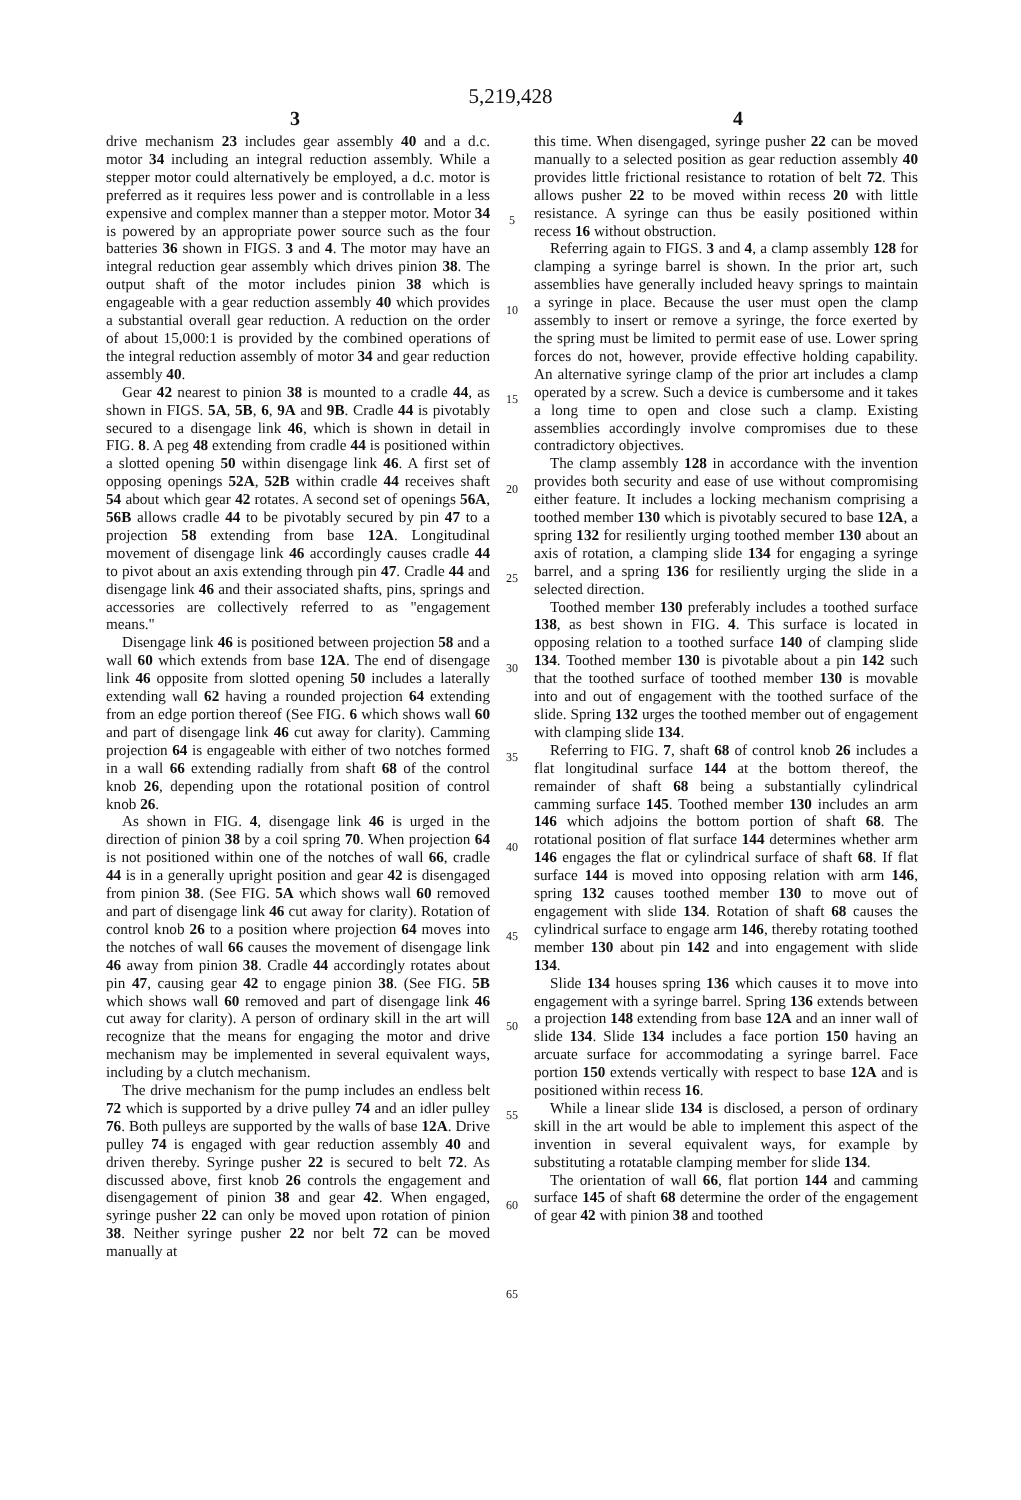5,219,428
3 4
drive mechanism 23 includes gear assembly 40 and a d.c. motor 34 including an integral reduction assembly. While a stepper motor could alternatively be employed, a d.c. motor is preferred as it requires less power and is controllable in a less expensive and complex manner than a stepper motor. Motor 34 is powered by an appropriate power source such as the four batteries 36 shown in FIGS. 3 and 4. The motor may have an integral reduction gear assembly which drives pinion 38. The output shaft of the motor includes pinion 38 which is engageable with a gear reduction assembly 40 which provides a substantial overall gear reduction. A reduction on the order of about 15,000:1 is provided by the combined operations of the integral reduction assembly of motor 34 and gear reduction assembly 40.
Gear 42 nearest to pinion 38 is mounted to a cradle 44, as shown in FIGS. 5A, 5B, 6, 9A and 9B. Cradle 44 is pivotably secured to a disengage link 46, which is shown in detail in FIG. 8. A peg 48 extending from cradle 44 is positioned within a slotted opening 50 within disengage link 46. A first set of opposing openings 52A, 52B within cradle 44 receives shaft 54 about which gear 42 rotates. A second set of openings 56A, 56B allows cradle 44 to be pivotably secured by pin 47 to a projection 58 extending from base 12A. Longitudinal movement of disengage link 46 accordingly causes cradle 44 to pivot about an axis extending through pin 47. Cradle 44 and disengage link 46 and their associated shafts, pins, springs and accessories are collectively referred to as "engagement means."
Disengage link 46 is positioned between projection 58 and a wall 60 which extends from base 12A. The end of disengage link 46 opposite from slotted opening 50 includes a laterally extending wall 62 having a rounded projection 64 extending from an edge portion thereof (See FIG. 6 which shows wall 60 and part of disengage link 46 cut away for clarity). Camming projection 64 is engageable with either of two notches formed in a wall 66 extending radially from shaft 68 of the control knob 26, depending upon the rotational position of control knob 26.
As shown in FIG. 4, disengage link 46 is urged in the direction of pinion 38 by a coil spring 70. When projection 64 is not positioned within one of the notches of wall 66, cradle 44 is in a generally upright position and gear 42 is disengaged from pinion 38. (See FIG. 5A which shows wall 60 removed and part of disengage link 46 cut away for clarity). Rotation of control knob 26 to a position where projection 64 moves into the notches of wall 66 causes the movement of disengage link 46 away from pinion 38. Cradle 44 accordingly rotates about pin 47, causing gear 42 to engage pinion 38. (See FIG. 5B which shows wall 60 removed and part of disengage link 46 cut away for clarity). A person of ordinary skill in the art will recognize that the means for engaging the motor and drive mechanism may be implemented in several equivalent ways, including by a clutch mechanism.
The drive mechanism for the pump includes an endless belt 72 which is supported by a drive pulley 74 and an idler pulley 76. Both pulleys are supported by the walls of base 12A. Drive pulley 74 is engaged with gear reduction assembly 40 and driven thereby. Syringe pusher 22 is secured to belt 72. As discussed above, first knob 26 controls the engagement and disengagement of pinion 38 and gear 42. When engaged, syringe pusher 22 can only be moved upon rotation of pinion 38. Neither syringe pusher 22 nor belt 72 can be moved manually at
5
10
15
20
25
30
35
40
45
50
55
60
65
this time. When disengaged, syringe pusher 22 can be moved manually to a selected position as gear reduction assembly 40 provides little frictional resistance to rotation of belt 72. This allows pusher 22 to be moved within recess 20 with little resistance. A syringe can thus be easily positioned within recess 16 without obstruction.
Referring again to FIGS. 3 and 4, a clamp assembly 128 for clamping a syringe barrel is shown. In the prior art, such assemblies have generally included heavy springs to maintain a syringe in place. Because the user must open the clamp assembly to insert or remove a syringe, the force exerted by the spring must be limited to permit ease of use. Lower spring forces do not, however, provide effective holding capability. An alternative syringe clamp of the prior art includes a clamp operated by a screw. Such a device is cumbersome and it takes a long time to open and close such a clamp. Existing assemblies accordingly involve compromises due to these contradictory objectives.
The clamp assembly 128 in accordance with the invention provides both security and ease of use without compromising either feature. It includes a locking mechanism comprising a toothed member 130 which is pivotably secured to base 12A, a spring 132 for resiliently urging toothed member 130 about an axis of rotation, a clamping slide 134 for engaging a syringe barrel, and a spring 136 for resiliently urging the slide in a selected direction.
Toothed member 130 preferably includes a toothed surface 138, as best shown in FIG. 4. This surface is located in opposing relation to a toothed surface 140 of clamping slide 134. Toothed member 130 is pivotable about a pin 142 such that the toothed surface of toothed member 130 is movable into and out of engagement with the toothed surface of the slide. Spring 132 urges the toothed member out of engagement with clamping slide 134.
Referring to FIG. 7, shaft 68 of control knob 26 includes a flat longitudinal surface 144 at the bottom thereof, the remainder of shaft 68 being a substantially cylindrical camming surface 145. Toothed member 130 includes an arm 146 which adjoins the bottom portion of shaft 68. The rotational position of flat surface 144 determines whether arm 146 engages the flat or cylindrical surface of shaft 68. If flat surface 144 is moved into opposing relation with arm 146, spring 132 causes toothed member 130 to move out of engagement with slide 134. Rotation of shaft 68 causes the cylindrical surface to engage arm 146, thereby rotating toothed member 130 about pin 142 and into engagement with slide 134.
Slide 134 houses spring 136 which causes it to move into engagement with a syringe barrel. Spring 136 extends between a projection 148 extending from base 12A and an inner wall of slide 134. Slide 134 includes a face portion 150 having an arcuate surface for accommodating a syringe barrel. Face portion 150 extends vertically with respect to base 12A and is positioned within recess 16.
While a linear slide 134 is disclosed, a person of ordinary skill in the art would be able to implement this aspect of the invention in several equivalent ways, for example by substituting a rotatable clamping member for slide 134.
The orientation of wall 66, flat portion 144 and camming surface 145 of shaft 68 determine the order of the engagement of gear 42 with pinion 38 and toothed